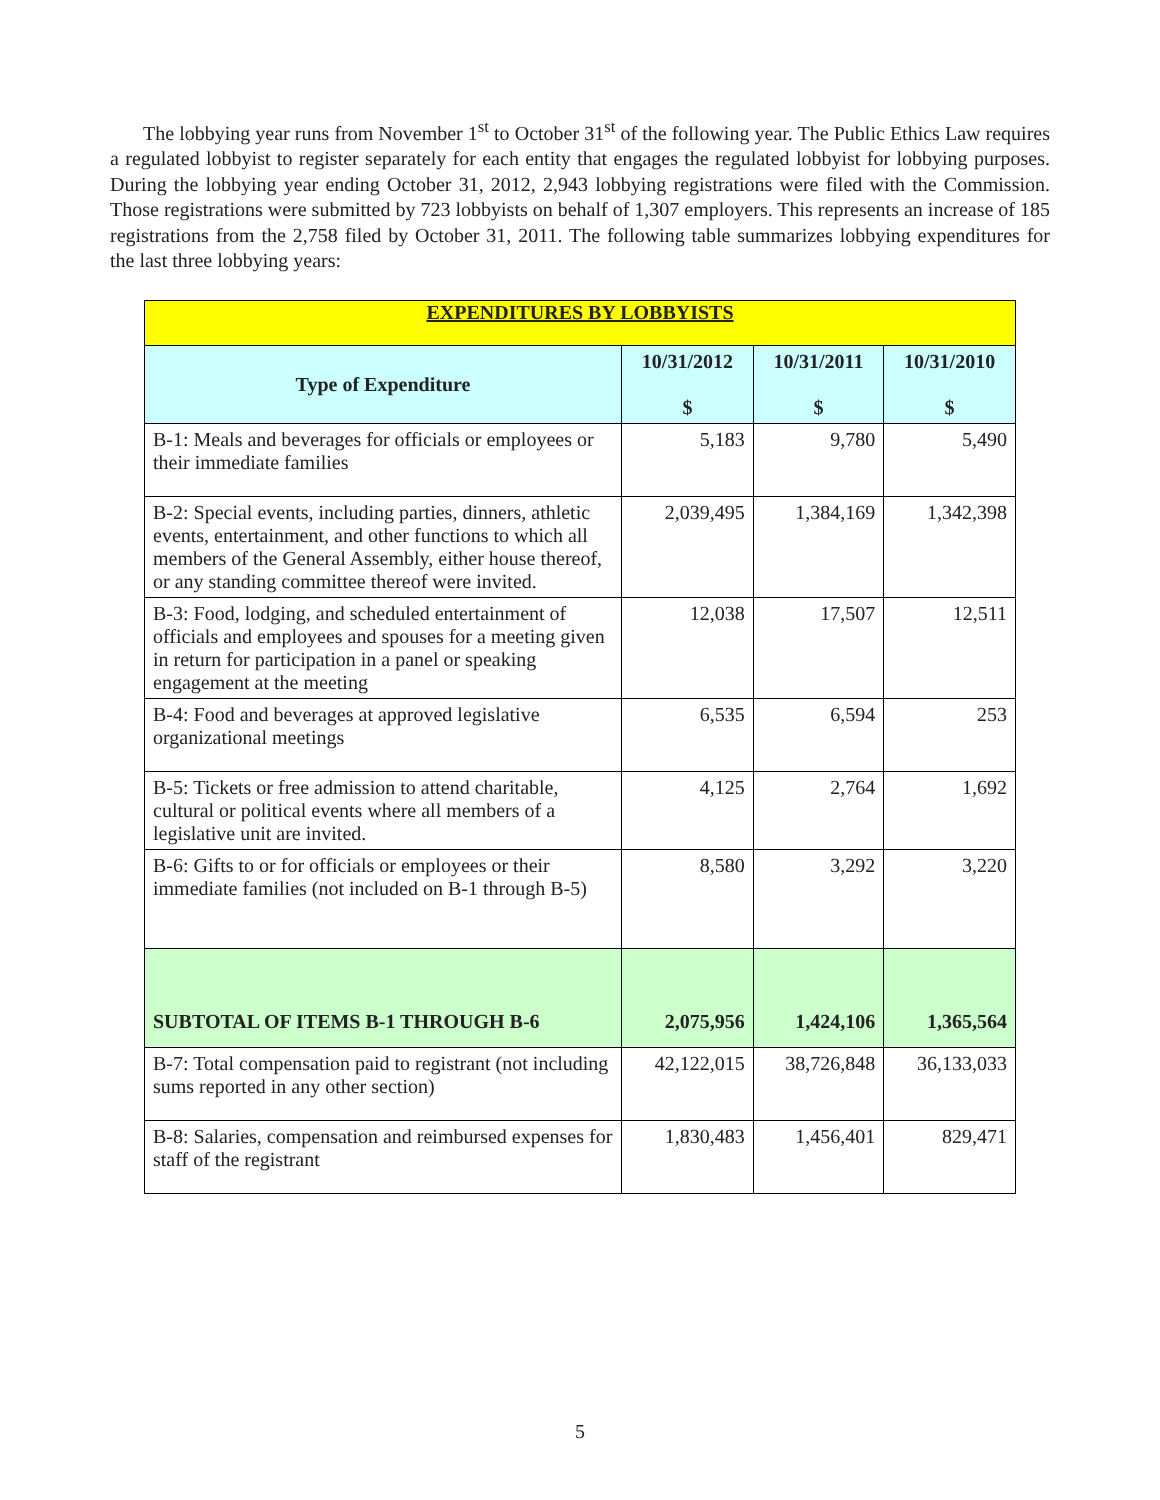The lobbying year runs from November 1<sup>st</sup> to October 31<sup>st</sup> of the following year. The Public Ethics Law requires a regulated lobbyist to register separately for each entity that engages the regulated lobbyist for lobbying purposes. During the lobbying year ending October 31, 2012, 2,943 lobbying registrations were filed with the Commission. Those registrations were submitted by 723 lobbyists on behalf of 1,307 employers. This represents an increase of 185 registrations from the 2,758 filed by October 31, 2011. The following table summarizes lobbying expenditures for the last three lobbying years:
| EXPENDITURES BY LOBBYISTS | | | |
| --- | --- | --- | --- |
| Type of Expenditure | 10/31/2012 $ | 10/31/2011 $ | 10/31/2010 $ |
| B-1: Meals and beverages for officials or employees or their immediate families | 5,183 | 9,780 | 5,490 |
| B-2: Special events, including parties, dinners, athletic events, entertainment, and other functions to which all members of the General Assembly, either house thereof, or any standing committee thereof were invited. | 2,039,495 | 1,384,169 | 1,342,398 |
| B-3: Food, lodging, and scheduled entertainment of officials and employees and spouses for a meeting given in return for participation in a panel or speaking engagement at the meeting | 12,038 | 17,507 | 12,511 |
| B-4: Food and beverages at approved legislative organizational meetings | 6,535 | 6,594 | 253 |
| B-5: Tickets or free admission to attend charitable, cultural or political events where all members of a legislative unit are invited. | 4,125 | 2,764 | 1,692 |
| B-6: Gifts to or for officials or employees or their immediate families (not included on B-1 through B-5) | 8,580 | 3,292 | 3,220 |
| SUBTOTAL OF ITEMS B-1 THROUGH B-6 | 2,075,956 | 1,424,106 | 1,365,564 |
| B-7: Total compensation paid to registrant (not including sums reported in any other section) | 42,122,015 | 38,726,848 | 36,133,033 |
| B-8: Salaries, compensation and reimbursed expenses for staff of the registrant | 1,830,483 | 1,456,401 | 829,471 |
5